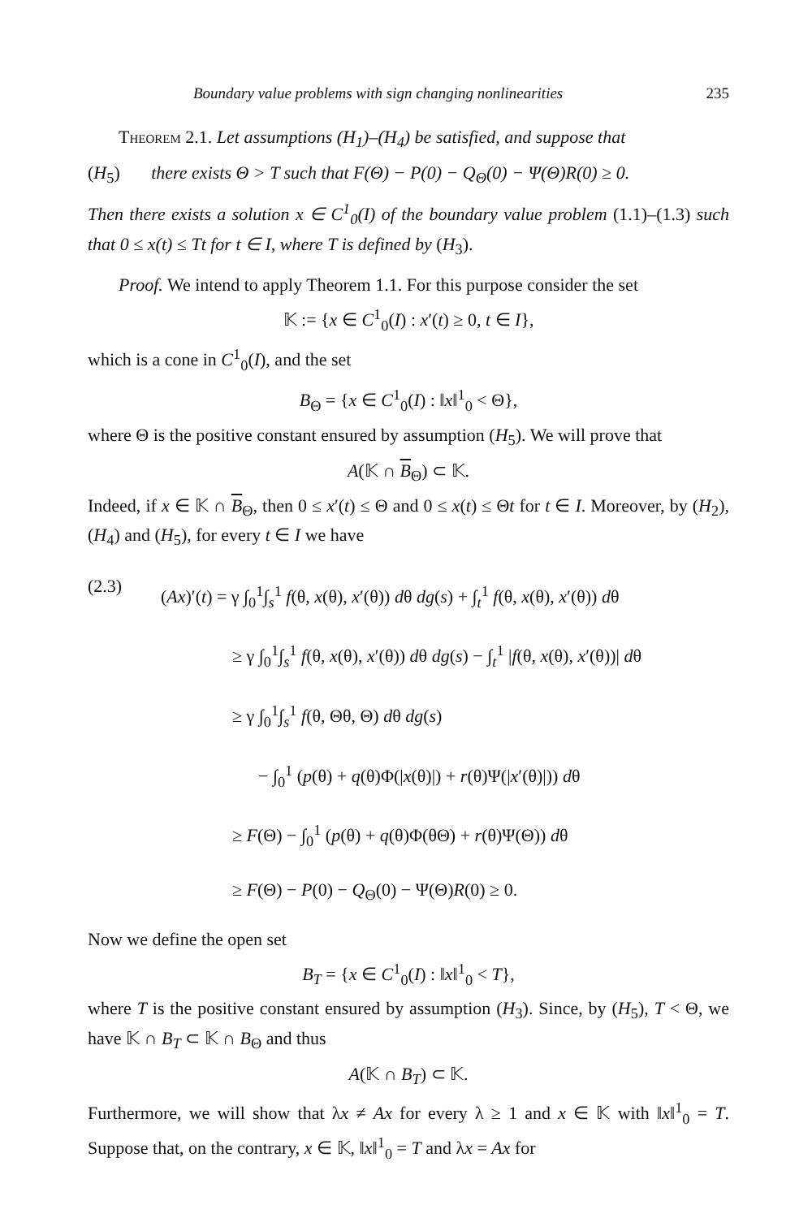Boundary value problems with sign changing nonlinearities 235
Theorem 2.1. Let assumptions (H<sub>1</sub>)–(H<sub>4</sub>) be satisfied, and suppose that
(H<sub>5</sub>) there exists Θ > T such that F(Θ) − P(0) − Q<sub>Θ</sub>(0) − Ψ(Θ)R(0) ≥ 0.
Then there exists a solution x ∈ C<sup>1</sup><sub>0</sub>(I) of the boundary value problem (1.1)–(1.3) such that 0 ≤ x(t) ≤ Tt for t ∈ I, where T is defined by (H<sub>3</sub>).
Proof. We intend to apply Theorem 1.1. For this purpose consider the set
𝕂 := {x ∈ C<sup>1</sup><sub>0</sub>(I) : x′(t) ≥ 0, t ∈ I},
which is a cone in C<sup>1</sup><sub>0</sub>(I), and the set
B<sub>Θ</sub> = {x ∈ C<sup>1</sup><sub>0</sub>(I) : ‖x‖<sup>1</sup><sub>0</sub> < Θ},
where Θ is the positive constant ensured by assumption (H<sub>5</sub>). We will prove that
A(𝕂 ∩ B<sub>Θ</sub>) ⊂ 𝕂.
Indeed, if x ∈ 𝕂 ∩ B<sub>Θ</sub>, then 0 ≤ x′(t) ≤ Θ and 0 ≤ x(t) ≤ Θt for t ∈ I. Moreover, by (H<sub>2</sub>), (H<sub>4</sub>) and (H<sub>5</sub>), for every t ∈ I we have
(2.3)
(Ax)′(t) = γ ∫<sub>0</sub><sup>1</sup>∫<sub>s</sub><sup>1</sup> f(θ, x(θ), x′(θ)) dθ dg(s) + ∫<sub>t</sub><sup>1</sup> f(θ, x(θ), x′(θ)) dθ
≥ γ ∫<sub>0</sub><sup>1</sup>∫<sub>s</sub><sup>1</sup> f(θ, x(θ), x′(θ)) dθ dg(s) − ∫<sub>t</sub><sup>1</sup> |f(θ, x(θ), x′(θ))| dθ
≥ γ ∫<sub>0</sub><sup>1</sup>∫<sub>s</sub><sup>1</sup> f(θ, Θθ, Θ) dθ dg(s)
− ∫<sub>0</sub><sup>1</sup> (p(θ) + q(θ)Φ(|x(θ)|) + r(θ)Ψ(|x′(θ)|)) dθ
≥ F(Θ) − ∫<sub>0</sub><sup>1</sup> (p(θ) + q(θ)Φ(θΘ) + r(θ)Ψ(Θ)) dθ
≥ F(Θ) − P(0) − Q<sub>Θ</sub>(0) − Ψ(Θ)R(0) ≥ 0.
Now we define the open set
B<sub>T</sub> = {x ∈ C<sup>1</sup><sub>0</sub>(I) : ‖x‖<sup>1</sup><sub>0</sub> < T},
where T is the positive constant ensured by assumption (H<sub>3</sub>). Since, by (H<sub>5</sub>), T < Θ, we have 𝕂 ∩ B<sub>T</sub> ⊂ 𝕂 ∩ B<sub>Θ</sub> and thus
A(𝕂 ∩ B<sub>T</sub>) ⊂ 𝕂.
Furthermore, we will show that λx ≠ Ax for every λ ≥ 1 and x ∈ 𝕂 with ‖x‖<sup>1</sup><sub>0</sub> = T. Suppose that, on the contrary, x ∈ 𝕂, ‖x‖<sup>1</sup><sub>0</sub> = T and λx = Ax for